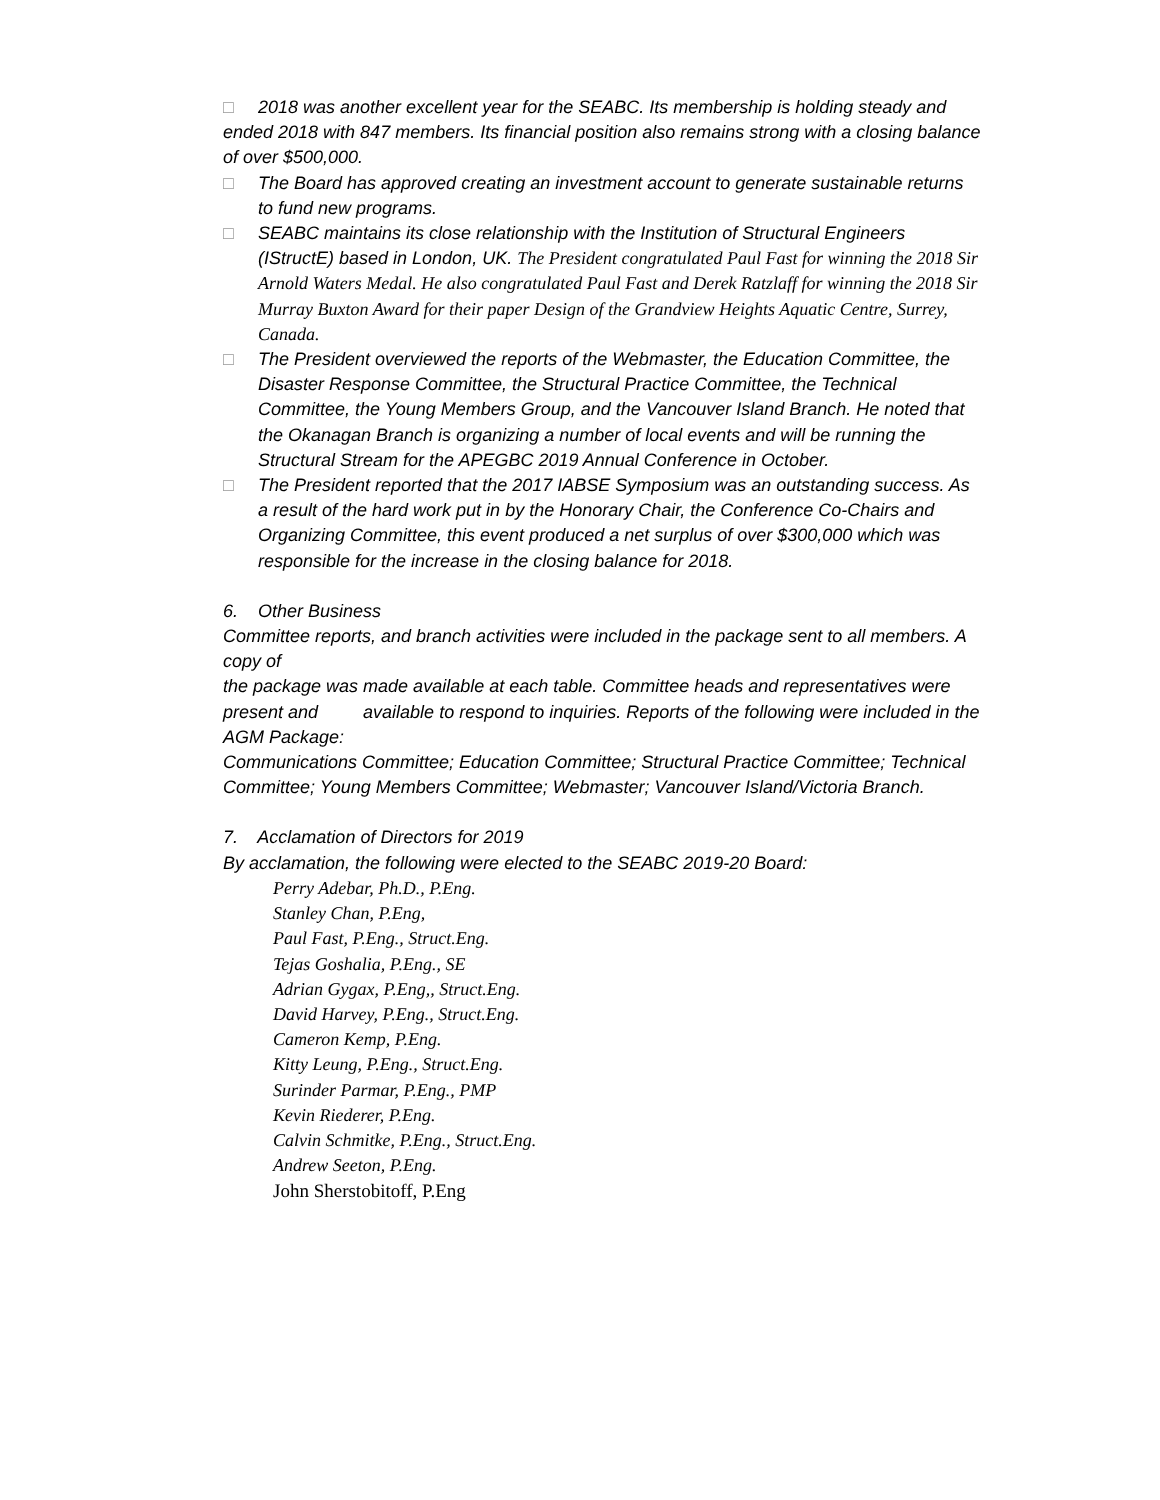□ 2018 was another excellent year for the SEABC. Its membership is holding steady and ended 2018 with 847 members. Its financial position also remains strong with a closing balance of over $500,000.
□ The Board has approved creating an investment account to generate sustainable returns to fund new programs.
□ SEABC maintains its close relationship with the Institution of Structural Engineers (IStructE) based in London, UK. The President congratulated Paul Fast for winning the 2018 Sir Arnold Waters Medal. He also congratulated Paul Fast and Derek Ratzlaff for winning the 2018 Sir Murray Buxton Award for their paper Design of the Grandview Heights Aquatic Centre, Surrey, Canada.
□ The President overviewed the reports of the Webmaster, the Education Committee, the Disaster Response Committee, the Structural Practice Committee, the Technical Committee, the Young Members Group, and the Vancouver Island Branch. He noted that the Okanagan Branch is organizing a number of local events and will be running the Structural Stream for the APEGBC 2019 Annual Conference in October.
□ The President reported that the 2017 IABSE Symposium was an outstanding success. As a result of the hard work put in by the Honorary Chair, the Conference Co-Chairs and Organizing Committee, this event produced a net surplus of over $300,000 which was responsible for the increase in the closing balance for 2018.
6. Other Business
Committee reports, and branch activities were included in the package sent to all members. A copy of
the package was made available at each table. Committee heads and representatives were present and available to respond to inquiries. Reports of the following were included in the AGM Package:
Communications Committee; Education Committee; Structural Practice Committee; Technical
Committee; Young Members Committee; Webmaster; Vancouver Island/Victoria Branch.
7. Acclamation of Directors for 2019
By acclamation, the following were elected to the SEABC 2019-20 Board:
Perry Adebar, Ph.D., P.Eng.
Stanley Chan, P.Eng,
Paul Fast, P.Eng., Struct.Eng.
Tejas Goshalia, P.Eng., SE
Adrian Gygax, P.Eng,, Struct.Eng.
David Harvey, P.Eng., Struct.Eng.
Cameron Kemp, P.Eng.
Kitty Leung, P.Eng., Struct.Eng.
Surinder Parmar, P.Eng., PMP
Kevin Riederer, P.Eng.
Calvin Schmitke, P.Eng., Struct.Eng.
Andrew Seeton, P.Eng.
John Sherstobitoff, P.Eng